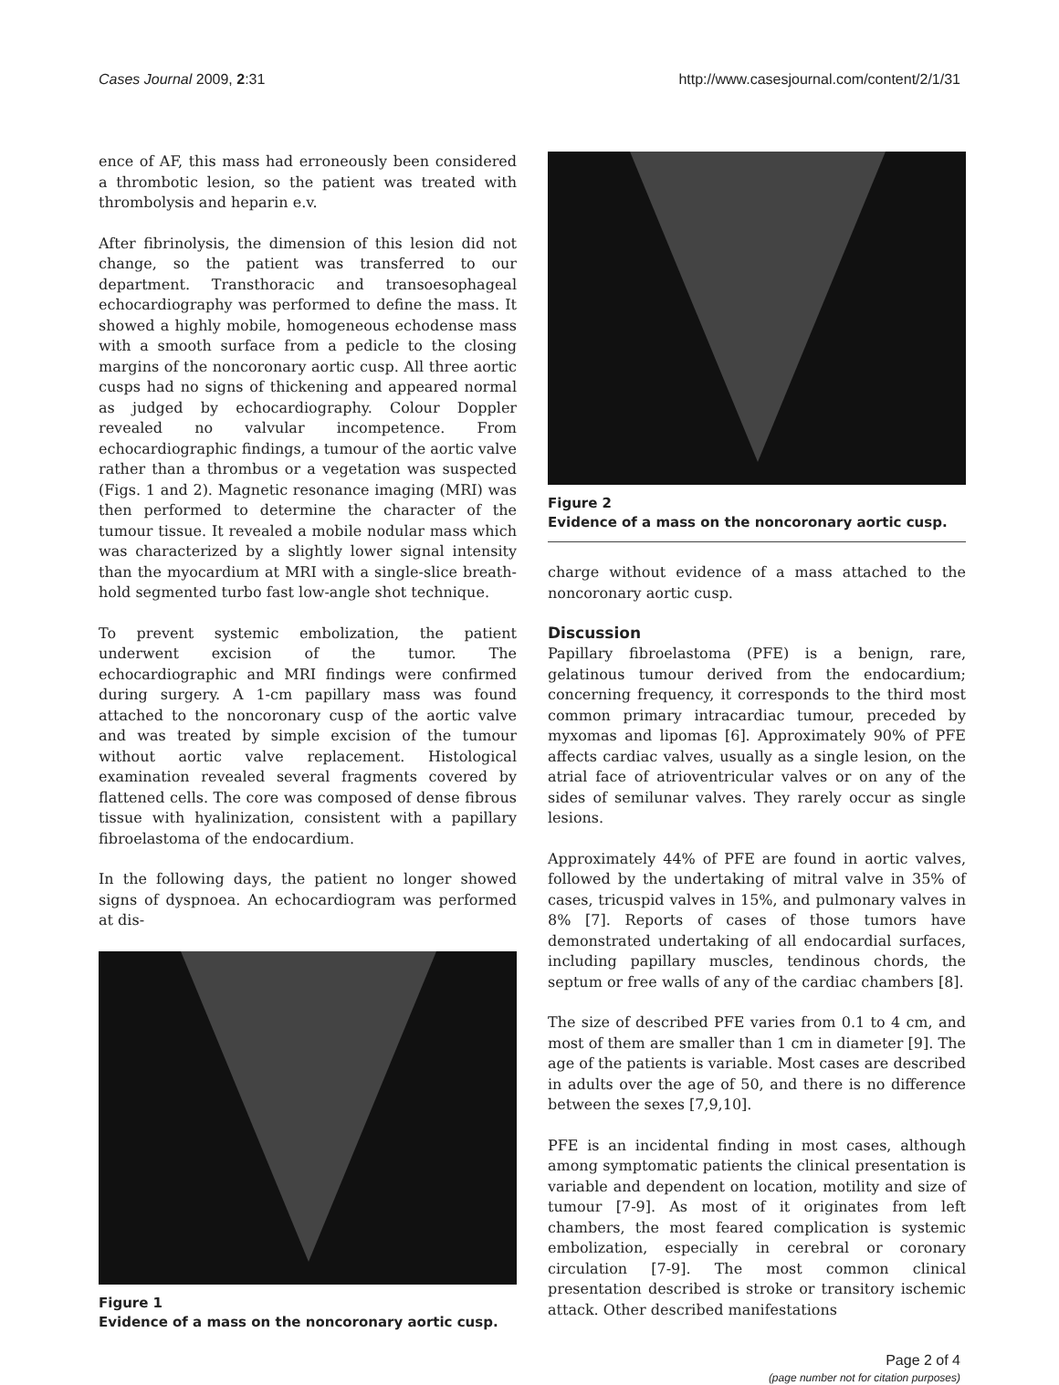Cases Journal 2009, 2:31 http://www.casesjournal.com/content/2/1/31
ence of AF, this mass had erroneously been considered a thrombotic lesion, so the patient was treated with thrombolysis and heparin e.v.
After fibrinolysis, the dimension of this lesion did not change, so the patient was transferred to our department. Transthoracic and transoesophageal echocardiography was performed to define the mass. It showed a highly mobile, homogeneous echodense mass with a smooth surface from a pedicle to the closing margins of the noncoronary aortic cusp. All three aortic cusps had no signs of thickening and appeared normal as judged by echocardiography. Colour Doppler revealed no valvular incompetence. From echocardiographic findings, a tumour of the aortic valve rather than a thrombus or a vegetation was suspected (Figs. 1 and 2). Magnetic resonance imaging (MRI) was then performed to determine the character of the tumour tissue. It revealed a mobile nodular mass which was characterized by a slightly lower signal intensity than the myocardium at MRI with a single-slice breath-hold segmented turbo fast low-angle shot technique.
To prevent systemic embolization, the patient underwent excision of the tumor. The echocardiographic and MRI findings were confirmed during surgery. A 1-cm papillary mass was found attached to the noncoronary cusp of the aortic valve and was treated by simple excision of the tumour without aortic valve replacement. Histological examination revealed several fragments covered by flattened cells. The core was composed of dense fibrous tissue with hyalinization, consistent with a papillary fibroelastoma of the endocardium.
In the following days, the patient no longer showed signs of dyspnoea. An echocardiogram was performed at dis-
Figure 1
Evidence of a mass on the noncoronary aortic cusp.
Figure 2
Evidence of a mass on the noncoronary aortic cusp.
charge without evidence of a mass attached to the noncoronary aortic cusp.
Discussion
Papillary fibroelastoma (PFE) is a benign, rare, gelatinous tumour derived from the endocardium; concerning frequency, it corresponds to the third most common primary intracardiac tumour, preceded by myxomas and lipomas [6]. Approximately 90% of PFE affects cardiac valves, usually as a single lesion, on the atrial face of atrioventricular valves or on any of the sides of semilunar valves. They rarely occur as single lesions.
Approximately 44% of PFE are found in aortic valves, followed by the undertaking of mitral valve in 35% of cases, tricuspid valves in 15%, and pulmonary valves in 8% [7]. Reports of cases of those tumors have demonstrated undertaking of all endocardial surfaces, including papillary muscles, tendinous chords, the septum or free walls of any of the cardiac chambers [8].
The size of described PFE varies from 0.1 to 4 cm, and most of them are smaller than 1 cm in diameter [9]. The age of the patients is variable. Most cases are described in adults over the age of 50, and there is no difference between the sexes [7,9,10].
PFE is an incidental finding in most cases, although among symptomatic patients the clinical presentation is variable and dependent on location, motility and size of tumour [7-9]. As most of it originates from left chambers, the most feared complication is systemic embolization, especially in cerebral or coronary circulation [7-9]. The most common clinical presentation described is stroke or transitory ischemic attack. Other described manifestations
Page 2 of 4
(page number not for citation purposes)